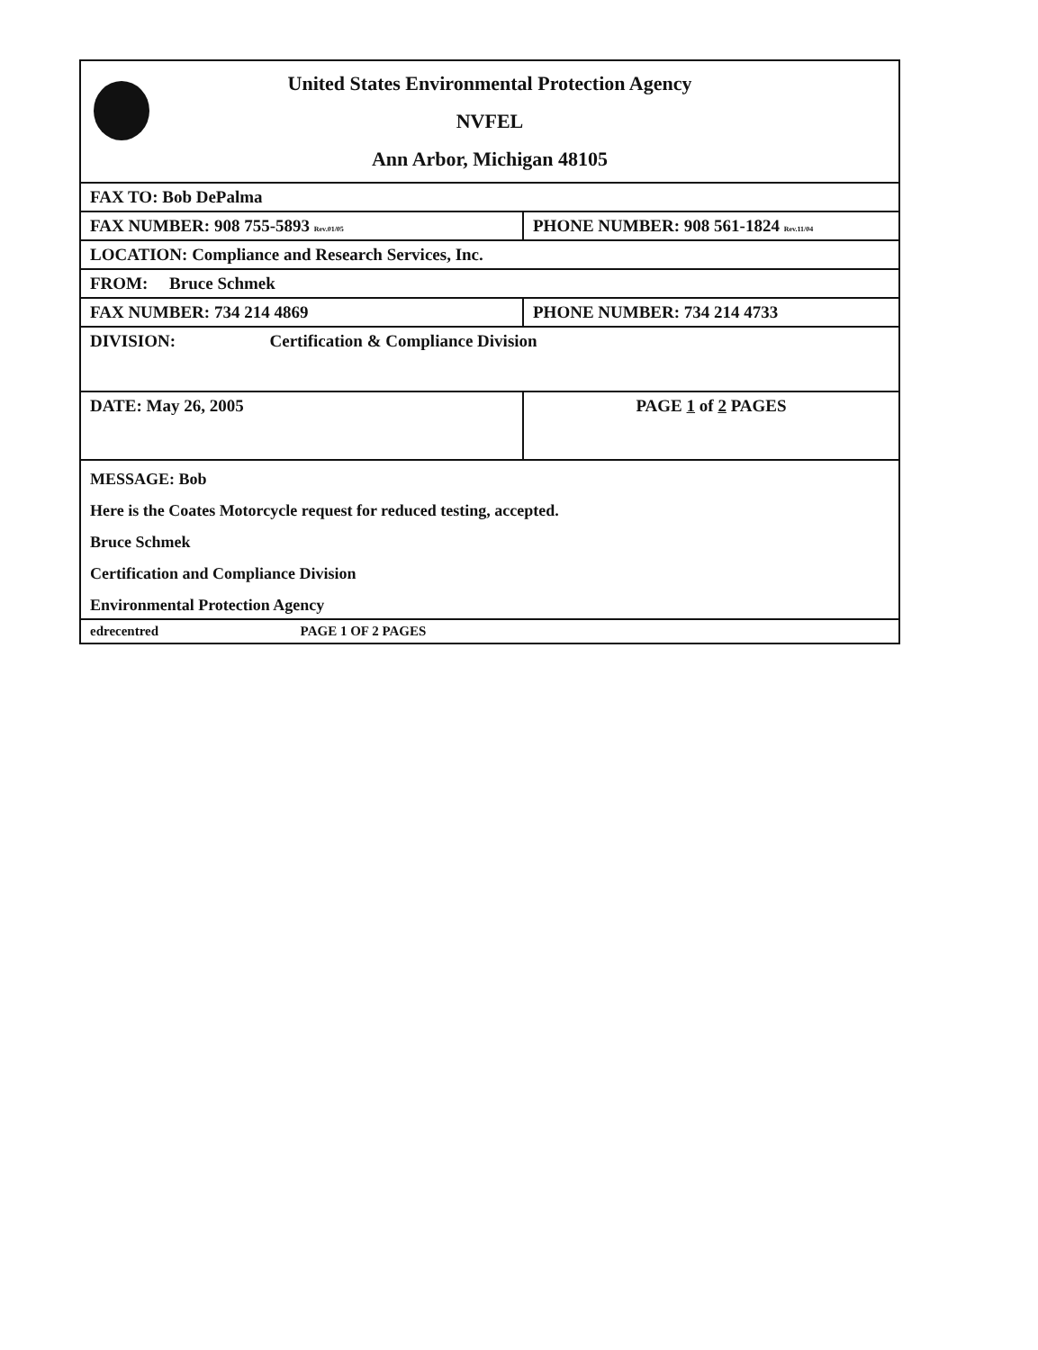| United States Environmental Protection Agency NVFEL Ann Arbor, Michigan 48105 | |
| FAX TO: Bob DePalma | |
| FAX NUMBER: 908 755-5893 Rev.01/05 | PHONE NUMBER: 908 561-1824 Rev.11/04 |
| LOCATION: Compliance and Research Services, Inc. | |
| FROM: Bruce Schmek | |
| FAX NUMBER: 734 214 4869 | PHONE NUMBER: 734 214 4733 |
| DIVISION: Certification & Compliance Division | |
| DATE: May 26, 2005 | PAGE 1 of 2 PAGES |
| MESSAGE: Bob Here is the Coates Motorcycle request for reduced testing, accepted. Bruce Schmek Certification and Compliance Division Environmental Protection Agency | |
| edrecentred PAGE 1 OF 2 PAGES | |